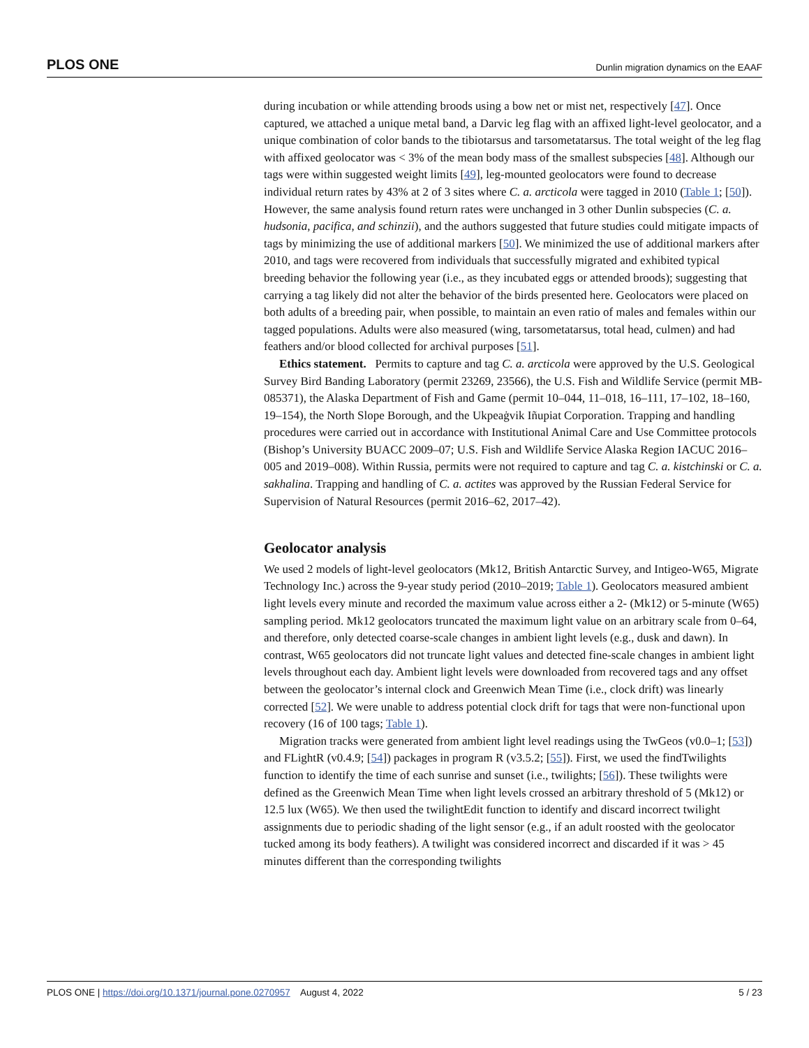PLOS ONE Dunlin migration dynamics on the EAAF
during incubation or while attending broods using a bow net or mist net, respectively [47]. Once captured, we attached a unique metal band, a Darvic leg flag with an affixed light-level geolocator, and a unique combination of color bands to the tibiotarsus and tarsometatarsus. The total weight of the leg flag with affixed geolocator was < 3% of the mean body mass of the smallest subspecies [48]. Although our tags were within suggested weight limits [49], leg-mounted geolocators were found to decrease individual return rates by 43% at 2 of 3 sites where C. a. arcticola were tagged in 2010 (Table 1; [50]). However, the same analysis found return rates were unchanged in 3 other Dunlin subspecies (C. a. hudsonia, pacifica, and schinzii), and the authors suggested that future studies could mitigate impacts of tags by minimizing the use of additional markers [50]. We minimized the use of additional markers after 2010, and tags were recovered from individuals that successfully migrated and exhibited typical breeding behavior the following year (i.e., as they incubated eggs or attended broods); suggesting that carrying a tag likely did not alter the behavior of the birds presented here. Geolocators were placed on both adults of a breeding pair, when possible, to maintain an even ratio of males and females within our tagged populations. Adults were also measured (wing, tarsometatarsus, total head, culmen) and had feathers and/or blood collected for archival purposes [51].
Ethics statement. Permits to capture and tag C. a. arcticola were approved by the U.S. Geological Survey Bird Banding Laboratory (permit 23269, 23566), the U.S. Fish and Wildlife Service (permit MB-085371), the Alaska Department of Fish and Game (permit 10–044, 11–018, 16–111, 17–102, 18–160, 19–154), the North Slope Borough, and the Ukpeaġvik Iñupiat Corporation. Trapping and handling procedures were carried out in accordance with Institutional Animal Care and Use Committee protocols (Bishop’s University BUACC 2009–07; U.S. Fish and Wildlife Service Alaska Region IACUC 2016–005 and 2019–008). Within Russia, permits were not required to capture and tag C. a. kistchinski or C. a. sakhalina. Trapping and handling of C. a. actites was approved by the Russian Federal Service for Supervision of Natural Resources (permit 2016–62, 2017–42).
Geolocator analysis
We used 2 models of light-level geolocators (Mk12, British Antarctic Survey, and Intigeo-W65, Migrate Technology Inc.) across the 9-year study period (2010–2019; Table 1). Geolocators measured ambient light levels every minute and recorded the maximum value across either a 2- (Mk12) or 5-minute (W65) sampling period. Mk12 geolocators truncated the maximum light value on an arbitrary scale from 0–64, and therefore, only detected coarse-scale changes in ambient light levels (e.g., dusk and dawn). In contrast, W65 geolocators did not truncate light values and detected fine-scale changes in ambient light levels throughout each day. Ambient light levels were downloaded from recovered tags and any offset between the geolocator’s internal clock and Greenwich Mean Time (i.e., clock drift) was linearly corrected [52]. We were unable to address potential clock drift for tags that were non-functional upon recovery (16 of 100 tags; Table 1).
Migration tracks were generated from ambient light level readings using the TwGeos (v0.0–1; [53]) and FLightR (v0.4.9; [54]) packages in program R (v3.5.2; [55]). First, we used the findTwilights function to identify the time of each sunrise and sunset (i.e., twilights; [56]). These twilights were defined as the Greenwich Mean Time when light levels crossed an arbitrary threshold of 5 (Mk12) or 12.5 lux (W65). We then used the twilightEdit function to identify and discard incorrect twilight assignments due to periodic shading of the light sensor (e.g., if an adult roosted with the geolocator tucked among its body feathers). A twilight was considered incorrect and discarded if it was > 45 minutes different than the corresponding twilights
PLOS ONE | https://doi.org/10.1371/journal.pone.0270957 August 4, 2022 5 / 23